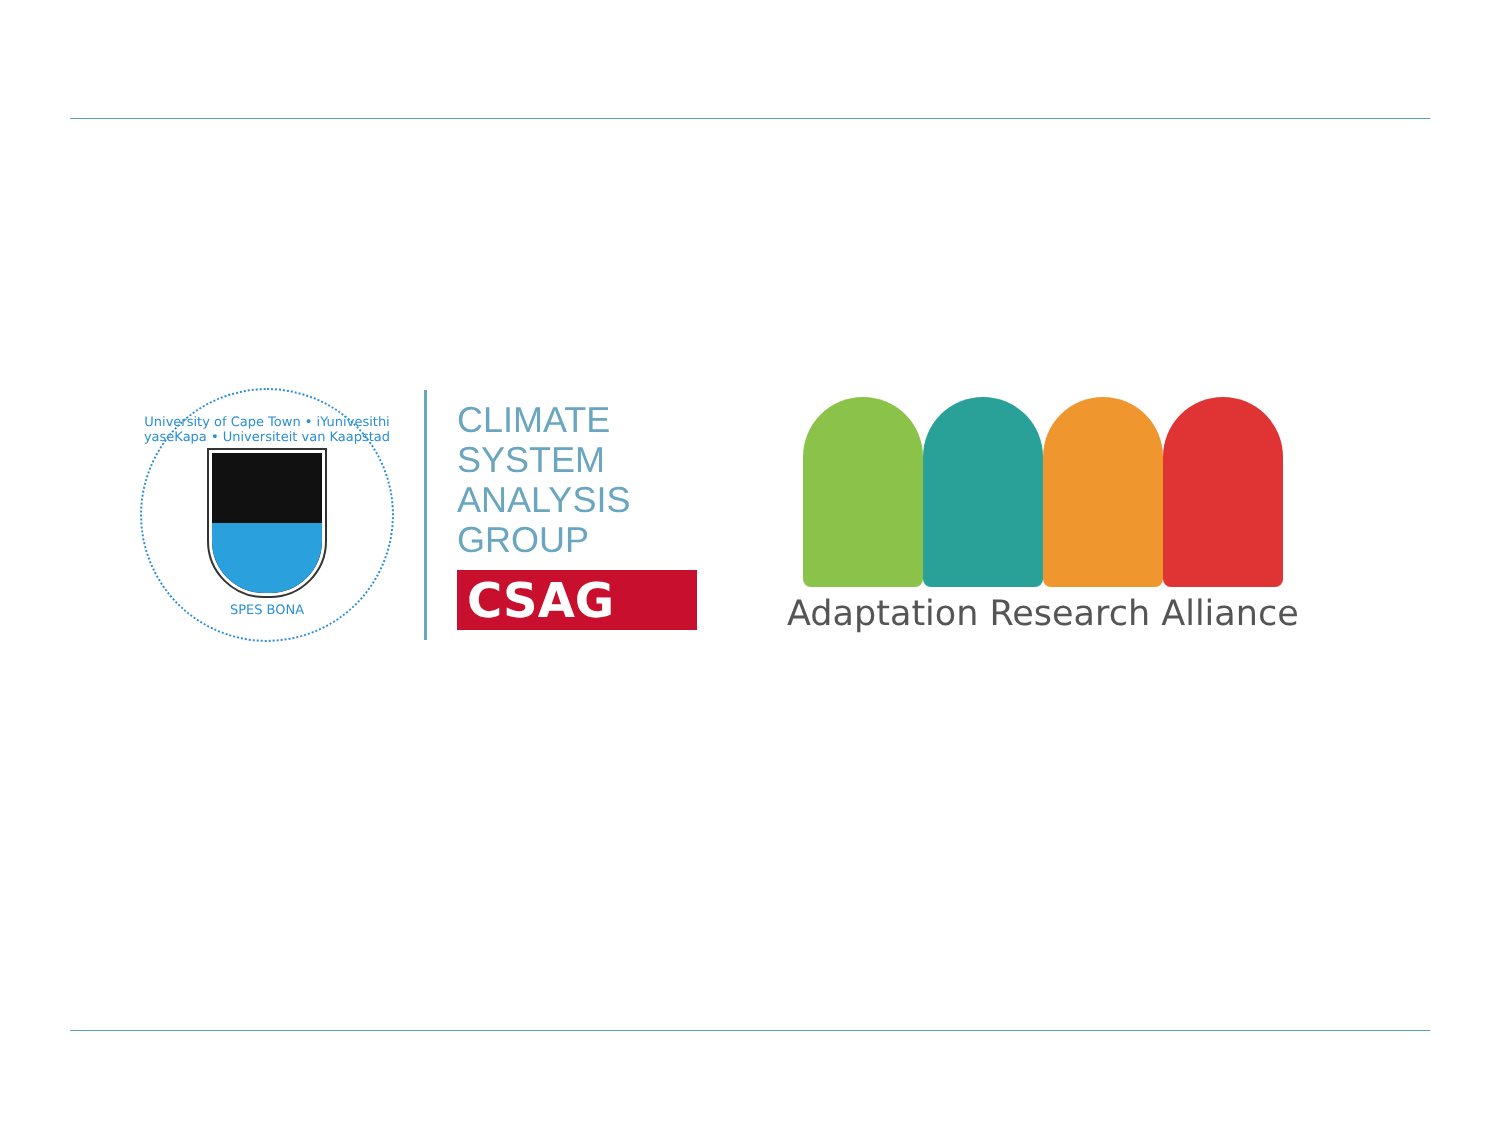University of Cape Town • iYunivesithi yaseKapa • Universiteit van Kaapstad
SPES BONA
CLIMATE
SYSTEM
ANALYSIS
GROUP
CSAG
Adaptation Research Alliance